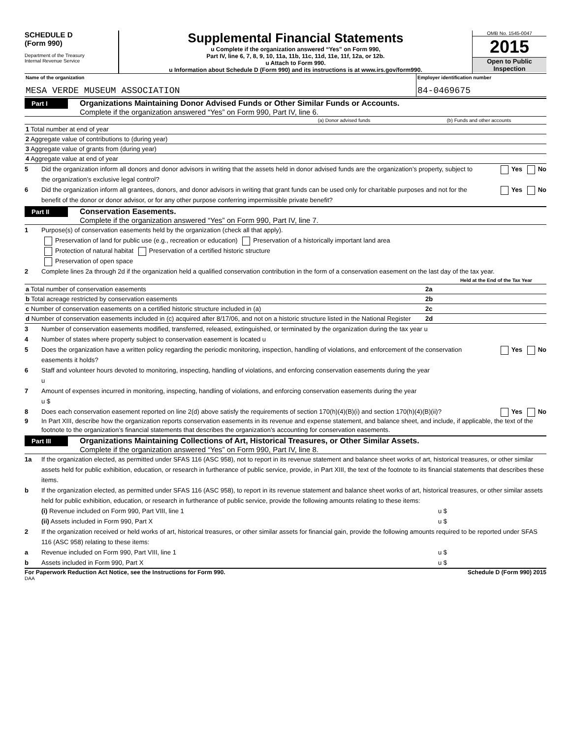SCHEDULE D
(Form 990)
Department of the Treasury
Internal Revenue Service
Supplemental Financial Statements
u Complete if the organization answered “Yes” on Form 990,
Part IV, line 6, 7, 8, 9, 10, 11a, 11b, 11c, 11d, 11e, 11f, 12a, or 12b.
u Attach to Form 990.
u Information about Schedule D (Form 990) and its instructions is at www.irs.gov/form990.
OMB No. 1545-0047
2015
Open to Public Inspection
Name of the organization
MESA VERDE MUSEUM ASSOCIATION
Employer identification number
84-0469675
Part I
Organizations Maintaining Donor Advised Funds or Other Similar Funds or Accounts.
Complete if the organization answered “Yes” on Form 990, Part IV, line 6.
| | (a) Donor advised funds | (b) Funds and other accounts |
| --- | --- | --- |
| 1 Total number at end of year | | |
| 2 Aggregate value of contributions to (during year) | | |
| 3 Aggregate value of grants from (during year) | | |
| 4 Aggregate value at end of year | | |
5 Did the organization inform all donors and donor advisors in writing that the assets held in donor advised funds are the organization’s property, subject to the organization’s exclusive legal control?
Yes No
6 Did the organization inform all grantees, donors, and donor advisors in writing that grant funds can be used only for charitable purposes and not for the benefit of the donor or donor advisor, or for any other purpose conferring impermissible private benefit?
Yes No
Part II
Conservation Easements.
Complete if the organization answered “Yes” on Form 990, Part IV, line 7.
1 Purpose(s) of conservation easements held by the organization (check all that apply).
Preservation of land for public use (e.g., recreation or education) Preservation of a historically important land area
Protection of natural habitat Preservation of a certified historic structure
Preservation of open space
2 Complete lines 2a through 2d if the organization held a qualified conservation contribution in the form of a conservation easement on the last day of the tax year.
| | | Held at the End of the Tax Year |
| --- | --- | --- |
| a Total number of conservation easements | 2a | |
| b Total acreage restricted by conservation easements | 2b | |
| c Number of conservation easements on a certified historic structure included in (a) | 2c | |
| d Number of conservation easements included in (c) acquired after 8/17/06, and not on a historic structure listed in the National Register | 2d | |
3 Number of conservation easements modified, transferred, released, extinguished, or terminated by the organization during the tax year u
4 Number of states where property subject to conservation easement is located u
5 Does the organization have a written policy regarding the periodic monitoring, inspection, handling of violations, and enforcement of the conservation easements it holds?
Yes No
6 Staff and volunteer hours devoted to monitoring, inspecting, handling of violations, and enforcing conservation easements during the year
u
7 Amount of expenses incurred in monitoring, inspecting, handling of violations, and enforcing conservation easements during the year
u $
8 Does each conservation easement reported on line 2(d) above satisfy the requirements of section 170(h)(4)(B)(i) and section 170(h)(4)(B)(ii)?
Yes No
9 In Part XIII, describe how the organization reports conservation easements in its revenue and expense statement, and balance sheet, and include, if applicable, the text of the footnote to the organization’s financial statements that describes the organization’s accounting for conservation easements.
Part III
Organizations Maintaining Collections of Art, Historical Treasures, or Other Similar Assets.
Complete if the organization answered “Yes” on Form 990, Part IV, line 8.
1a If the organization elected, as permitted under SFAS 116 (ASC 958), not to report in its revenue statement and balance sheet works of art, historical treasures, or other similar assets held for public exhibition, education, or research in furtherance of public service, provide, in Part XIII, the text of the footnote to its financial statements that describes these items.
b If the organization elected, as permitted under SFAS 116 (ASC 958), to report in its revenue statement and balance sheet works of art, historical treasures, or other similar assets held for public exhibition, education, or research in furtherance of public service, provide the following amounts relating to these items:
(i) Revenue included on Form 990, Part VIII, line 1 u $
(ii) Assets included in Form 990, Part X u $
2 If the organization received or held works of art, historical treasures, or other similar assets for financial gain, provide the following amounts required to be reported under SFAS 116 (ASC 958) relating to these items:
a Revenue included on Form 990, Part VIII, line 1 u $
b Assets included in Form 990, Part X u $
For Paperwork Reduction Act Notice, see the Instructions for Form 990. Schedule D (Form 990) 2015
DAA